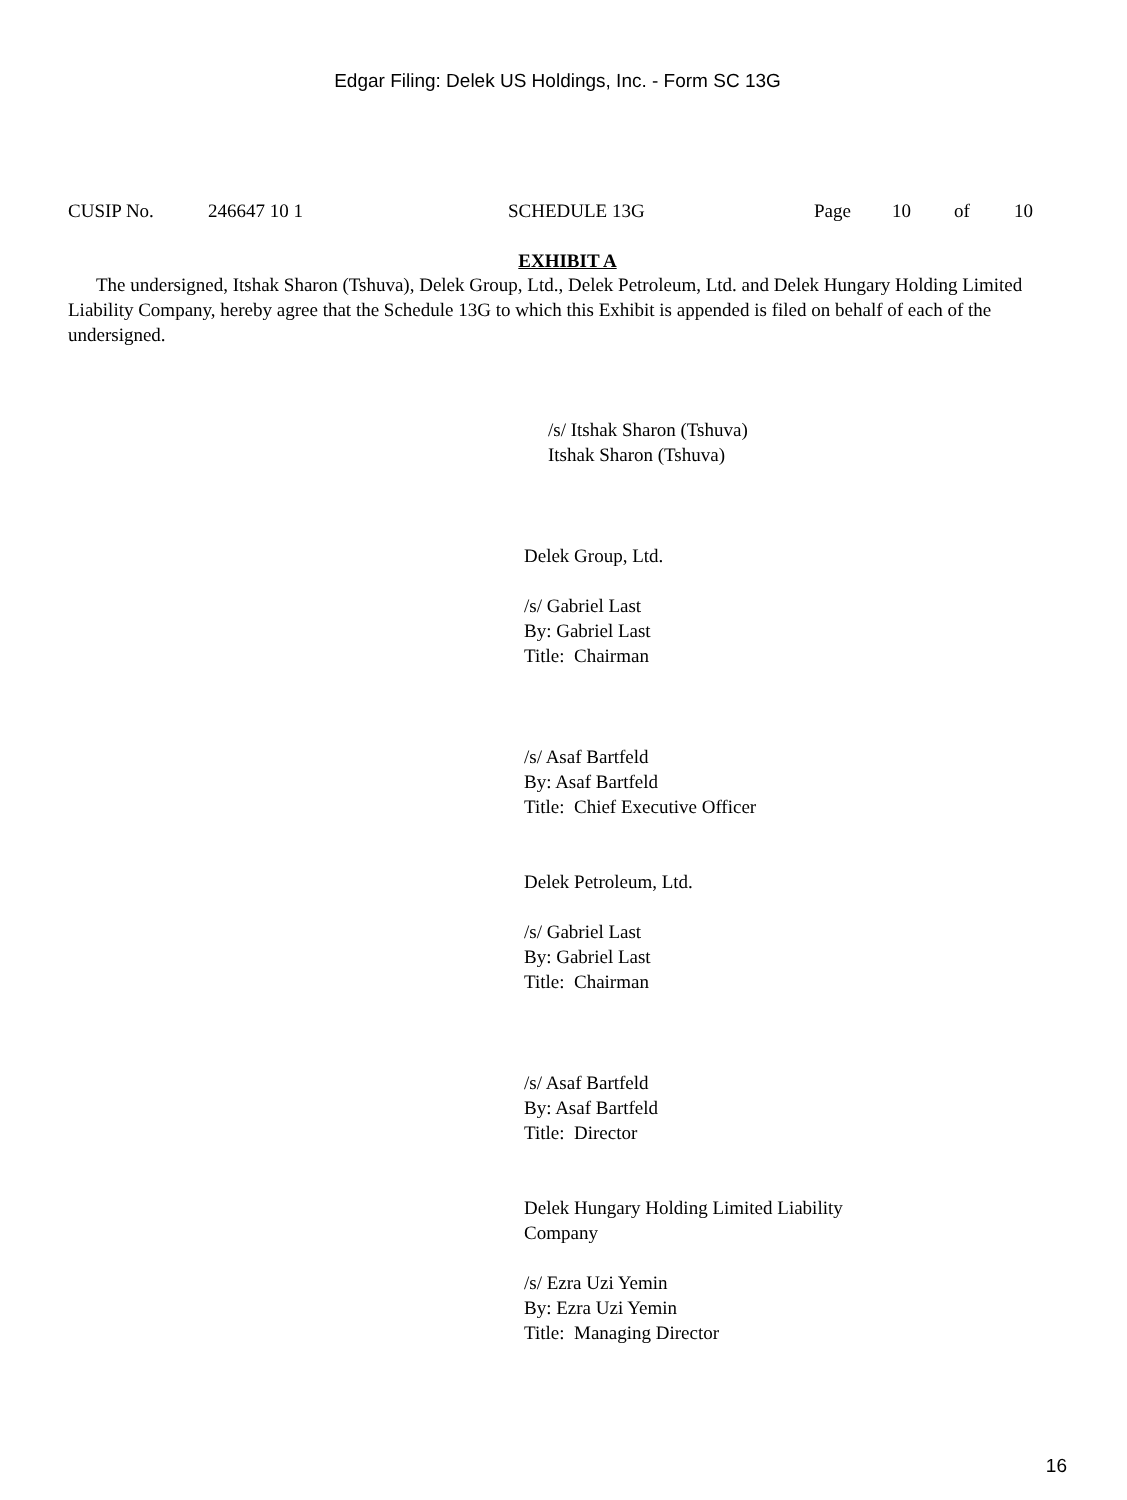Edgar Filing: Delek US Holdings, Inc. - Form SC 13G
CUSIP No. 246647 10 1 SCHEDULE 13G Page 10 of 10
EXHIBIT A
The undersigned, Itshak Sharon (Tshuva), Delek Group, Ltd., Delek Petroleum, Ltd. and Delek Hungary Holding Limited Liability Company, hereby agree that the Schedule 13G to which this Exhibit is appended is filed on behalf of each of the undersigned.
/s/ Itshak Sharon (Tshuva)
Itshak Sharon (Tshuva)
Delek Group, Ltd.
/s/ Gabriel Last
By: Gabriel Last
Title: Chairman
/s/ Asaf Bartfeld
By: Asaf Bartfeld
Title: Chief Executive Officer
Delek Petroleum, Ltd.
/s/ Gabriel Last
By: Gabriel Last
Title: Chairman
/s/ Asaf Bartfeld
By: Asaf Bartfeld
Title: Director
Delek Hungary Holding Limited Liability
Company
/s/ Ezra Uzi Yemin
By: Ezra Uzi Yemin
Title: Managing Director
16